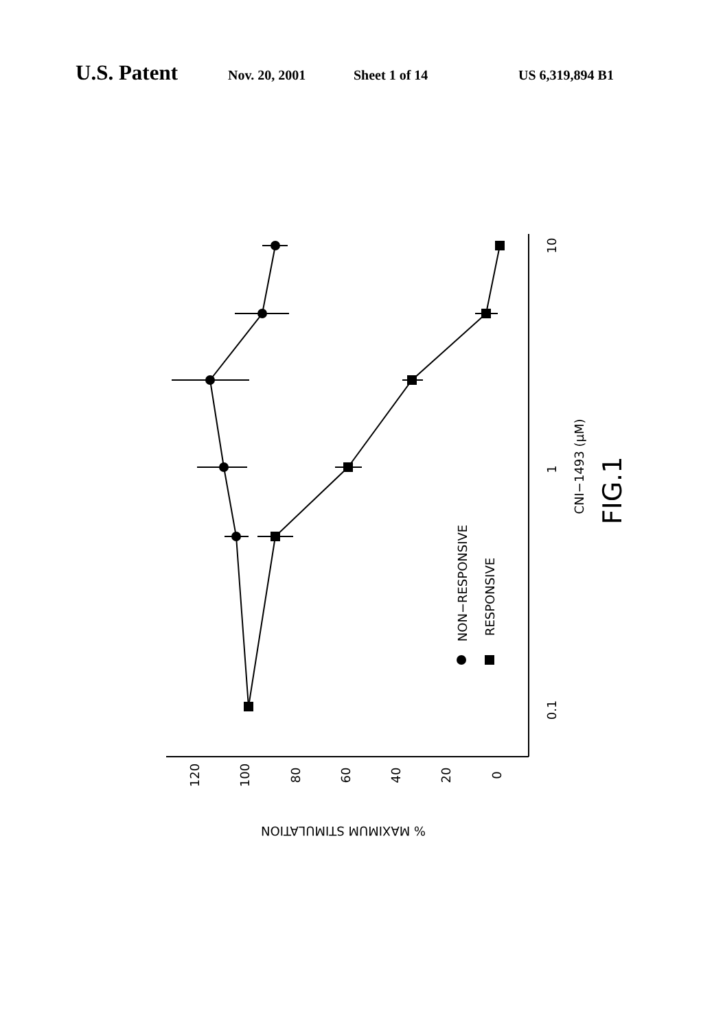U.S. Patent Nov. 20, 2001 Sheet 1 of 14 US 6,319,894 B1
0.1
1
10
CNI−1493 (μM)
120
100
80
60
40
20
0
% MAXIMUM STIMULATION
NON−RESPONSIVE
RESPONSIVE
FIG.1